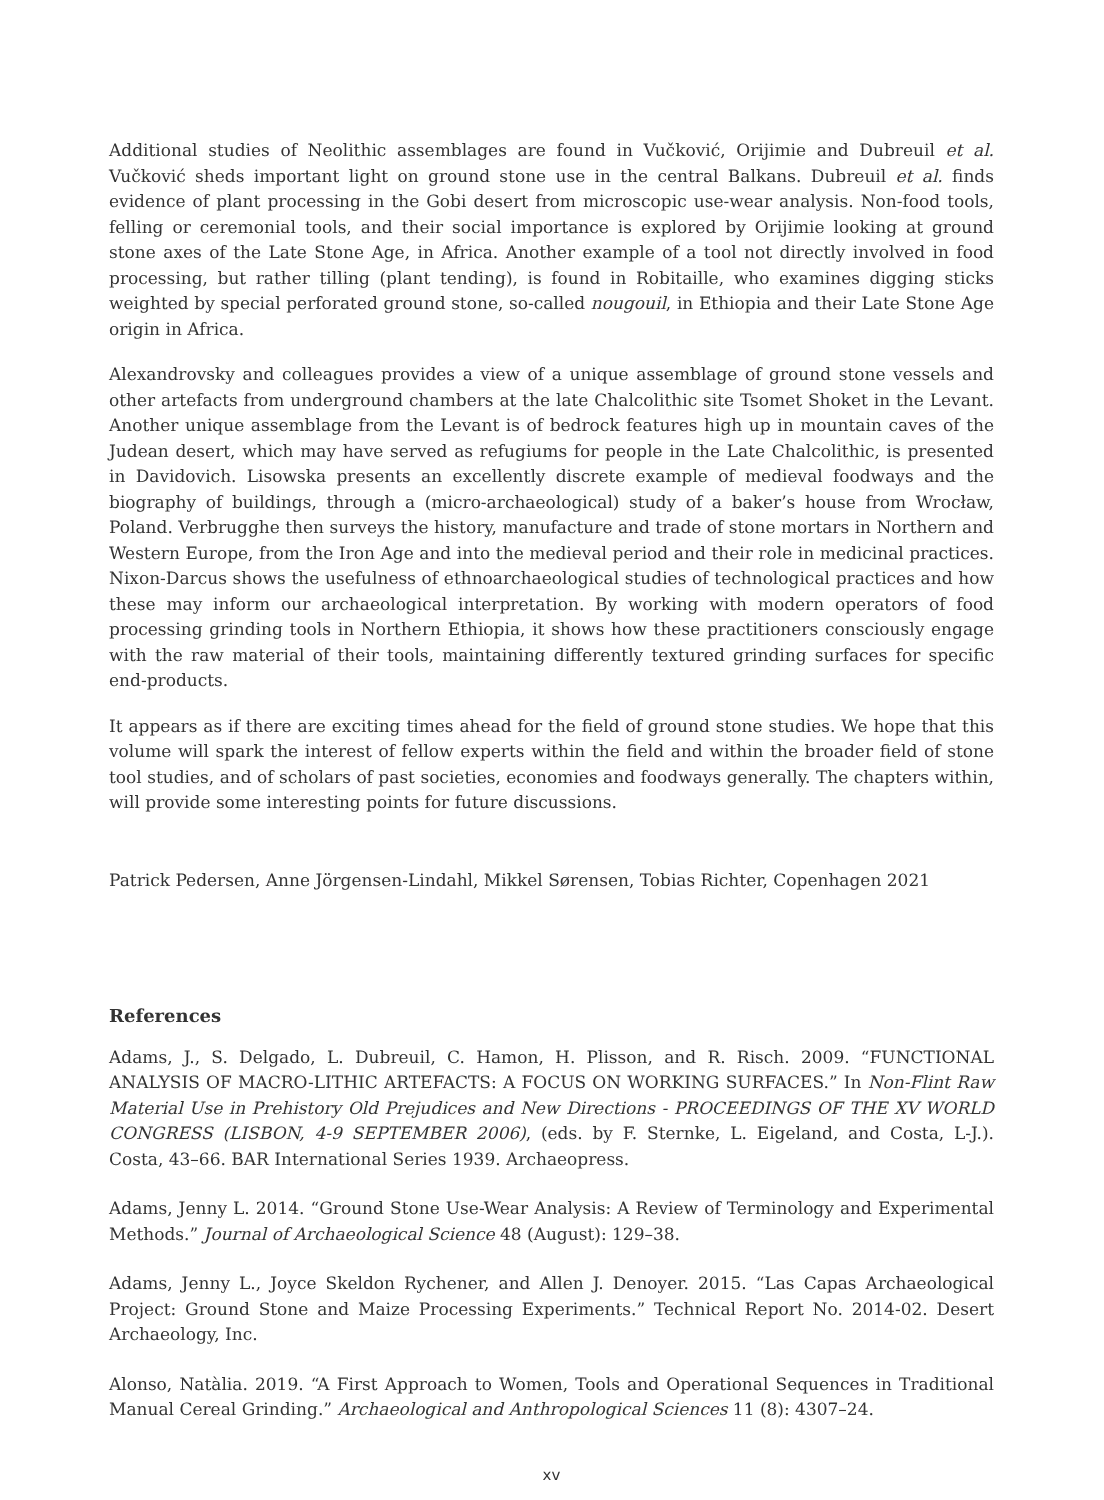Additional studies of Neolithic assemblages are found in Vučković, Orijimie and Dubreuil et al. Vučković sheds important light on ground stone use in the central Balkans. Dubreuil et al. finds evidence of plant processing in the Gobi desert from microscopic use-wear analysis. Non-food tools, felling or ceremonial tools, and their social importance is explored by Orijimie looking at ground stone axes of the Late Stone Age, in Africa. Another example of a tool not directly involved in food processing, but rather tilling (plant tending), is found in Robitaille, who examines digging sticks weighted by special perforated ground stone, so-called nougouil, in Ethiopia and their Late Stone Age origin in Africa.
Alexandrovsky and colleagues provides a view of a unique assemblage of ground stone vessels and other artefacts from underground chambers at the late Chalcolithic site Tsomet Shoket in the Levant. Another unique assemblage from the Levant is of bedrock features high up in mountain caves of the Judean desert, which may have served as refugiums for people in the Late Chalcolithic, is presented in Davidovich. Lisowska presents an excellently discrete example of medieval foodways and the biography of buildings, through a (micro-archaeological) study of a baker’s house from Wrocław, Poland. Verbrugghe then surveys the history, manufacture and trade of stone mortars in Northern and Western Europe, from the Iron Age and into the medieval period and their role in medicinal practices. Nixon-Darcus shows the usefulness of ethnoarchaeological studies of technological practices and how these may inform our archaeological interpretation. By working with modern operators of food processing grinding tools in Northern Ethiopia, it shows how these practitioners consciously engage with the raw material of their tools, maintaining differently textured grinding surfaces for specific end-products.
It appears as if there are exciting times ahead for the field of ground stone studies. We hope that this volume will spark the interest of fellow experts within the field and within the broader field of stone tool studies, and of scholars of past societies, economies and foodways generally. The chapters within, will provide some interesting points for future discussions.
Patrick Pedersen, Anne Jörgensen-Lindahl, Mikkel Sørensen, Tobias Richter, Copenhagen 2021
References
Adams, J., S. Delgado, L. Dubreuil, C. Hamon, H. Plisson, and R. Risch. 2009. “FUNCTIONAL ANALYSIS OF MACRO-LITHIC ARTEFACTS: A FOCUS ON WORKING SURFACES.” In Non-Flint Raw Material Use in Prehistory Old Prejudices and New Directions - PROCEEDINGS OF THE XV WORLD CONGRESS (LISBON, 4-9 SEPTEMBER 2006), (eds. by F. Sternke, L. Eigeland, and Costa, L-J.). Costa, 43–66. BAR International Series 1939. Archaeopress.
Adams, Jenny L. 2014. “Ground Stone Use-Wear Analysis: A Review of Terminology and Experimental Methods.” Journal of Archaeological Science 48 (August): 129–38.
Adams, Jenny L., Joyce Skeldon Rychener, and Allen J. Denoyer. 2015. “Las Capas Archaeological Project: Ground Stone and Maize Processing Experiments.” Technical Report No. 2014-02. Desert Archaeology, Inc.
Alonso, Natàlia. 2019. “A First Approach to Women, Tools and Operational Sequences in Traditional Manual Cereal Grinding.” Archaeological and Anthropological Sciences 11 (8): 4307–24.
xv